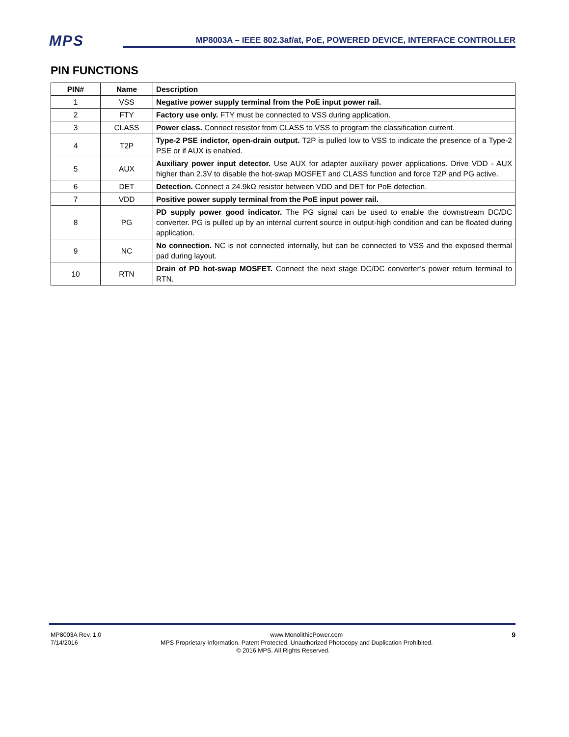MPS
MP8003A – IEEE 802.3af/at, PoE, POWERED DEVICE, INTERFACE CONTROLLER
PIN FUNCTIONS
| PIN# | Name | Description |
| --- | --- | --- |
| 1 | VSS | Negative power supply terminal from the PoE input power rail. |
| 2 | FTY | Factory use only. FTY must be connected to VSS during application. |
| 3 | CLASS | Power class. Connect resistor from CLASS to VSS to program the classification current. |
| 4 | T2P | Type-2 PSE indictor, open-drain output. T2P is pulled low to VSS to indicate the presence of a Type-2 PSE or if AUX is enabled. |
| 5 | AUX | Auxiliary power input detector. Use AUX for adapter auxiliary power applications. Drive VDD - AUX higher than 2.3V to disable the hot-swap MOSFET and CLASS function and force T2P and PG active. |
| 6 | DET | Detection. Connect a 24.9kΩ resistor between VDD and DET for PoE detection. |
| 7 | VDD | Positive power supply terminal from the PoE input power rail. |
| 8 | PG | PD supply power good indicator. The PG signal can be used to enable the downstream DC/DC converter. PG is pulled up by an internal current source in output-high condition and can be floated during application. |
| 9 | NC | No connection. NC is not connected internally, but can be connected to VSS and the exposed thermal pad during layout. |
| 10 | RTN | Drain of PD hot-swap MOSFET. Connect the next stage DC/DC converter’s power return terminal to RTN. |
MP8003A Rev. 1.0 www.MonolithicPower.com 9
7/14/2016 MPS Proprietary Information. Patent Protected. Unauthorized Photocopy and Duplication Prohibited.
© 2016 MPS. All Rights Reserved.